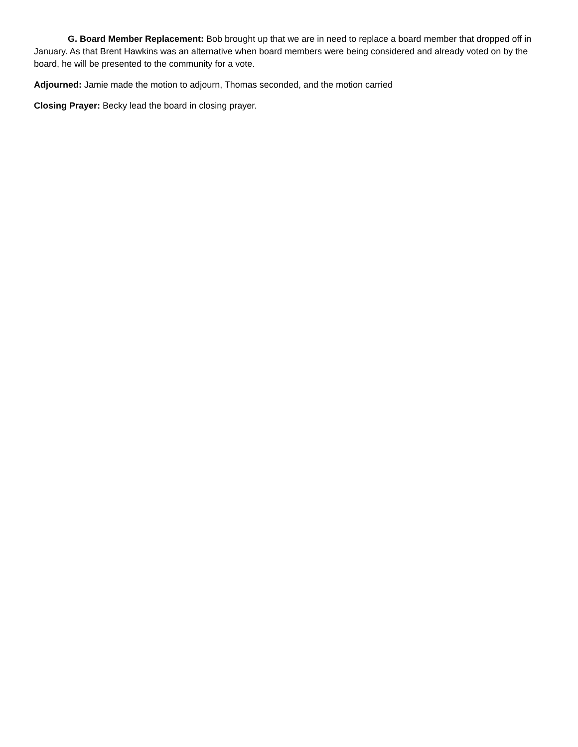G. Board Member Replacement: Bob brought up that we are in need to replace a board member that dropped off in January. As that Brent Hawkins was an alternative when board members were being considered and already voted on by the board, he will be presented to the community for a vote.
Adjourned: Jamie made the motion to adjourn, Thomas seconded, and the motion carried
Closing Prayer: Becky lead the board in closing prayer.